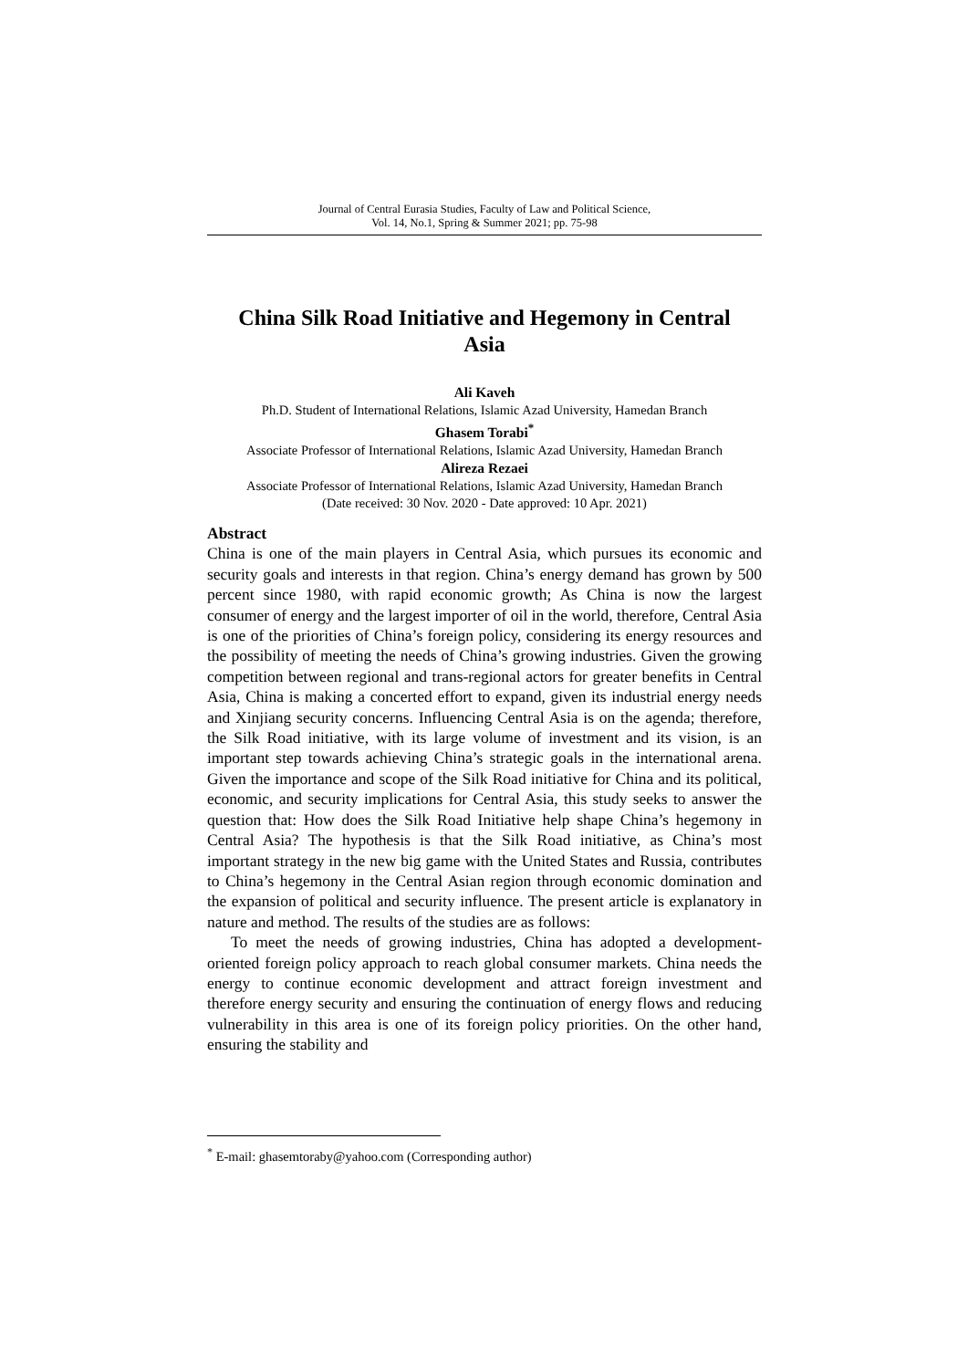Journal of Central Eurasia Studies, Faculty of Law and Political Science,
Vol. 14, No.1, Spring & Summer 2021; pp. 75-98
China Silk Road Initiative and Hegemony in Central
Asia
Ali Kaveh
Ph.D. Student of International Relations, Islamic Azad University, Hamedan Branch
Ghasem Torabi<sup>*</sup>
Associate Professor of International Relations, Islamic Azad University, Hamedan Branch
Alireza Rezaei
Associate Professor of International Relations, Islamic Azad University, Hamedan Branch
(Date received: 30 Nov. 2020 - Date approved: 10 Apr. 2021)
Abstract
China is one of the main players in Central Asia, which pursues its economic and security goals and interests in that region. China’s energy demand has grown by 500 percent since 1980, with rapid economic growth; As China is now the largest consumer of energy and the largest importer of oil in the world, therefore, Central Asia is one of the priorities of China’s foreign policy, considering its energy resources and the possibility of meeting the needs of China’s growing industries. Given the growing competition between regional and trans-regional actors for greater benefits in Central Asia, China is making a concerted effort to expand, given its industrial energy needs and Xinjiang security concerns. Influencing Central Asia is on the agenda; therefore, the Silk Road initiative, with its large volume of investment and its vision, is an important step towards achieving China’s strategic goals in the international arena. Given the importance and scope of the Silk Road initiative for China and its political, economic, and security implications for Central Asia, this study seeks to answer the question that: How does the Silk Road Initiative help shape China’s hegemony in Central Asia? The hypothesis is that the Silk Road initiative, as China’s most important strategy in the new big game with the United States and Russia, contributes to China’s hegemony in the Central Asian region through economic domination and the expansion of political and security influence. The present article is explanatory in nature and method. The results of the studies are as follows:
To meet the needs of growing industries, China has adopted a development-oriented foreign policy approach to reach global consumer markets. China needs the energy to continue economic development and attract foreign investment and therefore energy security and ensuring the continuation of energy flows and reducing vulnerability in this area is one of its foreign policy priorities. On the other hand, ensuring the stability and
<sup>*</sup> E-mail: ghasemtoraby@yahoo.com (Corresponding author)